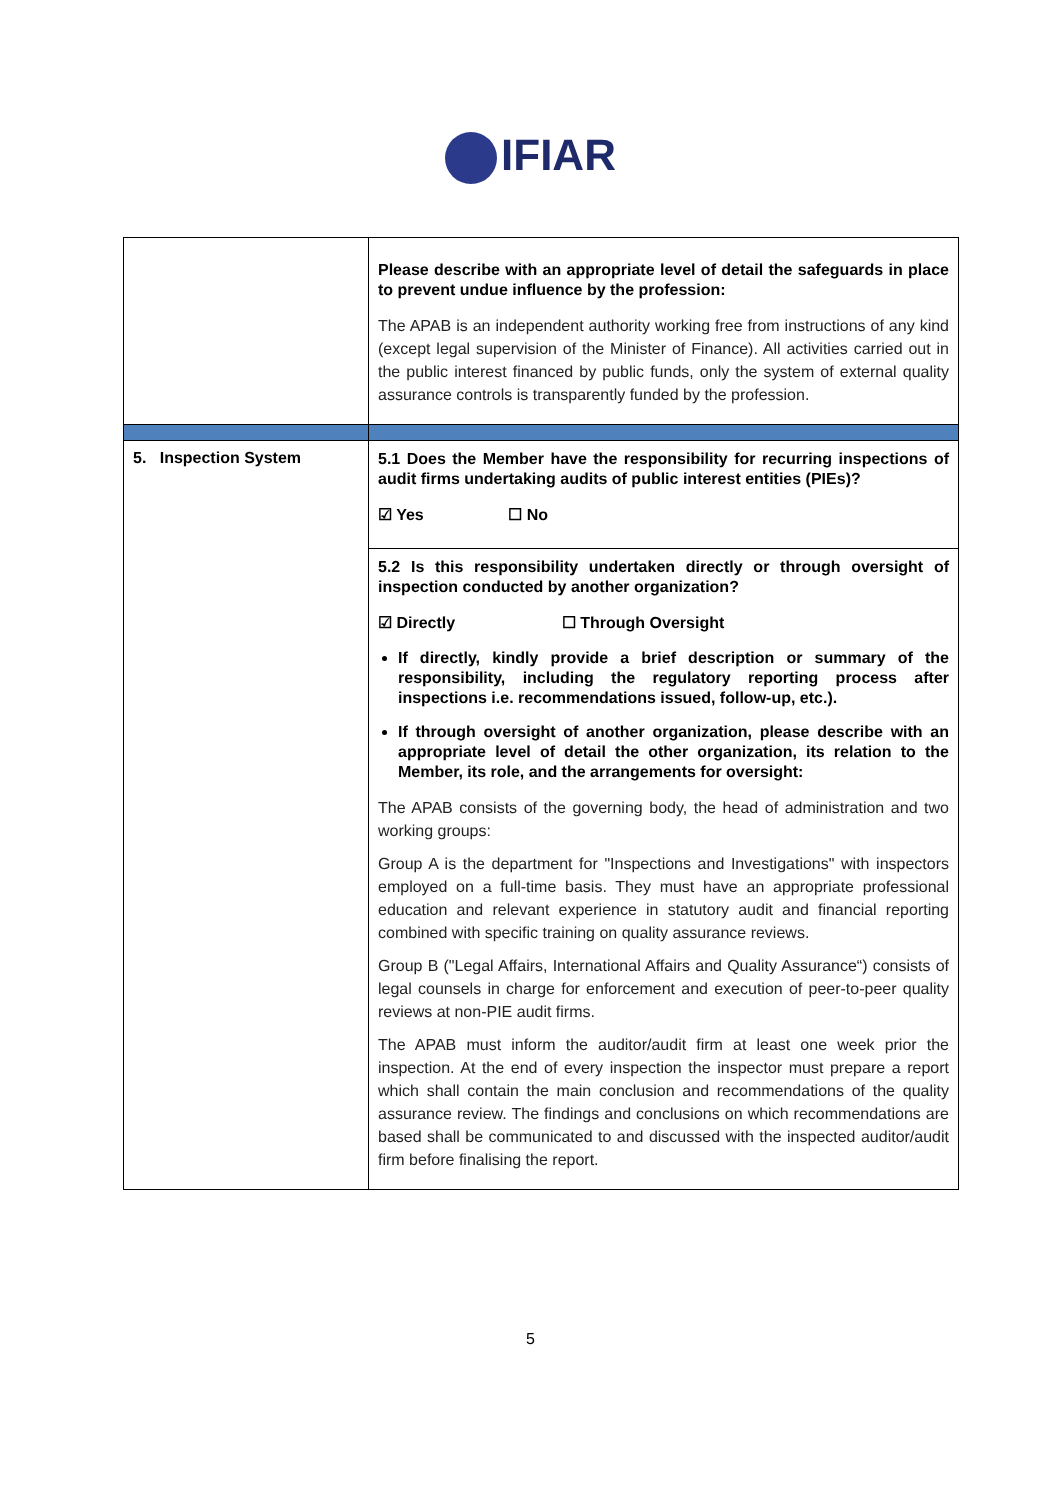IFIAR
| | Please describe with an appropriate level of detail the safeguards in place to prevent undue influence by the profession: The APAB is an independent authority working free from instructions of any kind (except legal supervision of the Minister of Finance). All activities carried out in the public interest financed by public funds, only the system of external quality assurance controls is transparently funded by the profession. |
| 5. Inspection System | 5.1 Does the Member have the responsibility for recurring inspections of audit firms undertaking audits of public interest entities (PIEs)? ☑ Yes ☐ No |
| | 5.2 Is this responsibility undertaken directly or through oversight of inspection conducted by another organization? ☑ Directly ☐ Through Oversight If directly, kindly provide a brief description or summary of the responsibility, including the regulatory reporting process after inspections i.e. recommendations issued, follow-up, etc.). If through oversight of another organization, please describe with an appropriate level of detail the other organization, its relation to the Member, its role, and the arrangements for oversight: The APAB consists of the governing body, the head of administration and two working groups: Group A is the department for "Inspections and Investigations" with inspectors employed on a full-time basis. They must have an appropriate professional education and relevant experience in statutory audit and financial reporting combined with specific training on quality assurance reviews. Group B ("Legal Affairs, International Affairs and Quality Assurance“) consists of legal counsels in charge for enforcement and execution of peer-to-peer quality reviews at non-PIE audit firms. The APAB must inform the auditor/audit firm at least one week prior the inspection. At the end of every inspection the inspector must prepare a report which shall contain the main conclusion and recommendations of the quality assurance review. The findings and conclusions on which recommendations are based shall be communicated to and discussed with the inspected auditor/audit firm before finalising the report. |
5